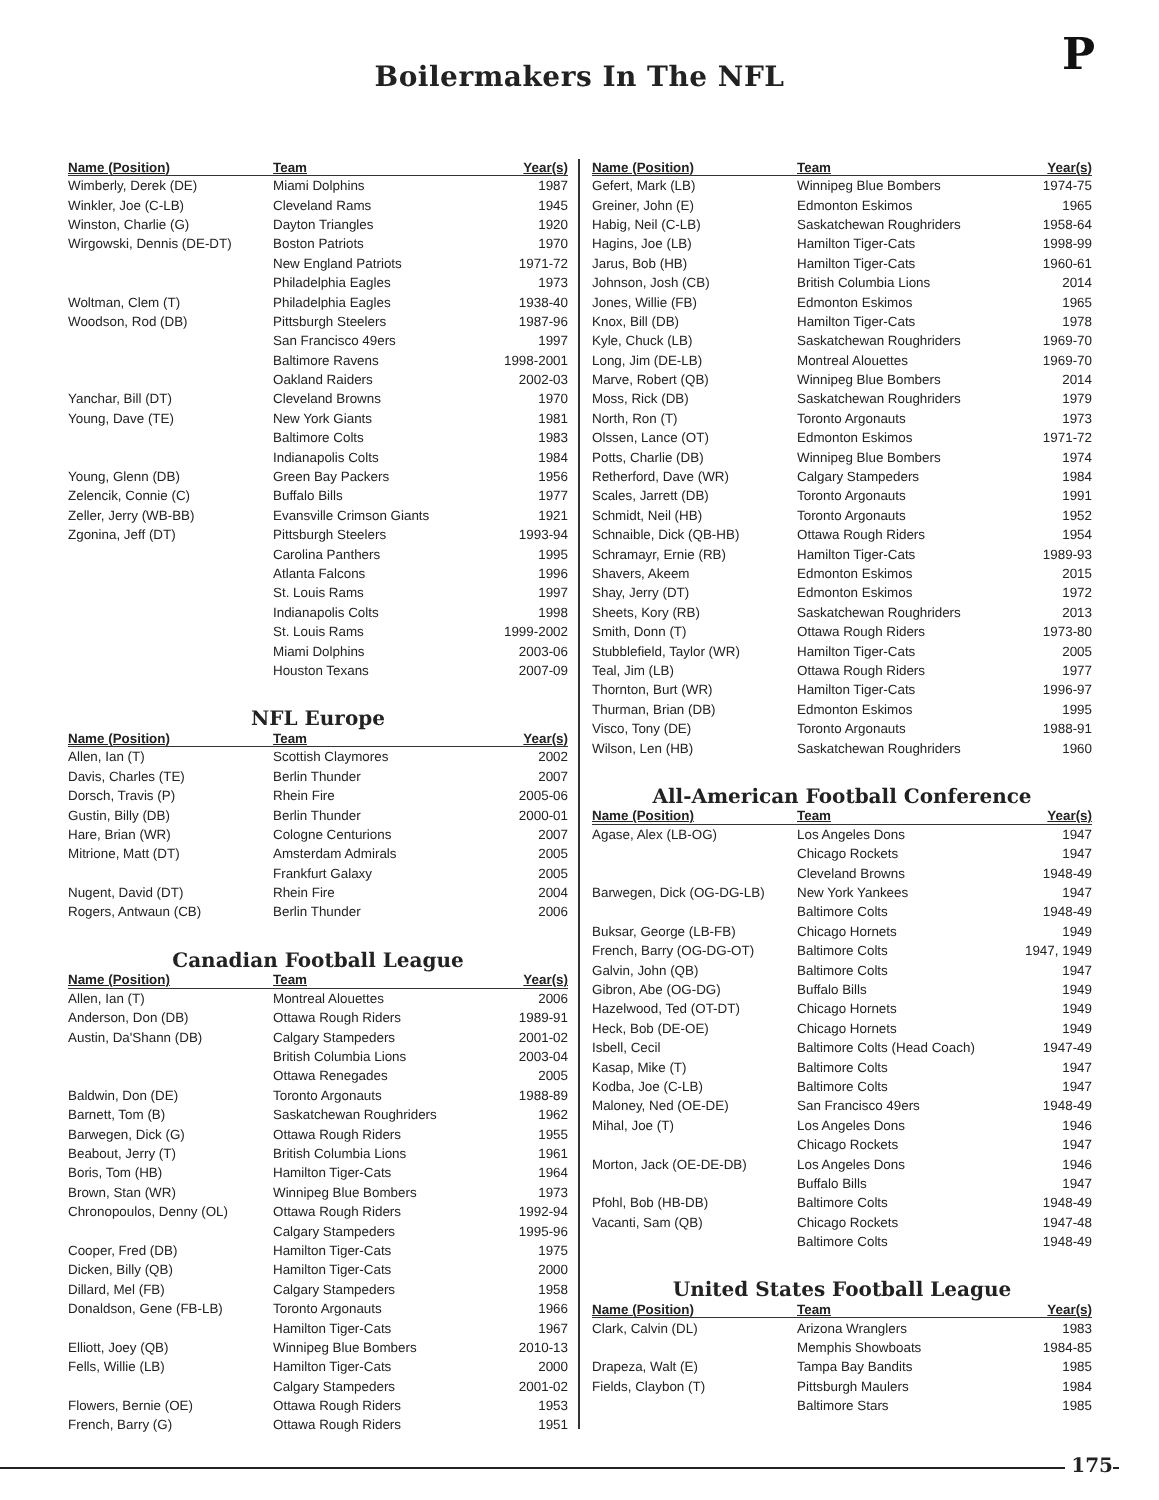P
Boilermakers In The NFL
| Name (Position) | Team | Year(s) |
| --- | --- | --- |
| Wimberly, Derek (DE) | Miami Dolphins | 1987 |
| Winkler, Joe (C-LB) | Cleveland Rams | 1945 |
| Winston, Charlie (G) | Dayton Triangles | 1920 |
| Wirgowski, Dennis (DE-DT) | Boston Patriots | 1970 |
| | New England Patriots | 1971-72 |
| | Philadelphia Eagles | 1973 |
| Woltman, Clem (T) | Philadelphia Eagles | 1938-40 |
| Woodson, Rod (DB) | Pittsburgh Steelers | 1987-96 |
| | San Francisco 49ers | 1997 |
| | Baltimore Ravens | 1998-2001 |
| | Oakland Raiders | 2002-03 |
| Yanchar, Bill (DT) | Cleveland Browns | 1970 |
| Young, Dave (TE) | New York Giants | 1981 |
| | Baltimore Colts | 1983 |
| | Indianapolis Colts | 1984 |
| Young, Glenn (DB) | Green Bay Packers | 1956 |
| Zelencik, Connie (C) | Buffalo Bills | 1977 |
| Zeller, Jerry (WB-BB) | Evansville Crimson Giants | 1921 |
| Zgonina, Jeff (DT) | Pittsburgh Steelers | 1993-94 |
| | Carolina Panthers | 1995 |
| | Atlanta Falcons | 1996 |
| | St. Louis Rams | 1997 |
| | Indianapolis Colts | 1998 |
| | St. Louis Rams | 1999-2002 |
| | Miami Dolphins | 2003-06 |
| | Houston Texans | 2007-09 |
NFL Europe
| Name (Position) | Team | Year(s) |
| --- | --- | --- |
| Allen, Ian (T) | Scottish Claymores | 2002 |
| Davis, Charles (TE) | Berlin Thunder | 2007 |
| Dorsch, Travis (P) | Rhein Fire | 2005-06 |
| Gustin, Billy (DB) | Berlin Thunder | 2000-01 |
| Hare, Brian (WR) | Cologne Centurions | 2007 |
| Mitrione, Matt (DT) | Amsterdam Admirals | 2005 |
| | Frankfurt Galaxy | 2005 |
| Nugent, David (DT) | Rhein Fire | 2004 |
| Rogers, Antwaun (CB) | Berlin Thunder | 2006 |
Canadian Football League
| Name (Position) | Team | Year(s) |
| --- | --- | --- |
| Allen, Ian (T) | Montreal Alouettes | 2006 |
| Anderson, Don (DB) | Ottawa Rough Riders | 1989-91 |
| Austin, Da'Shann (DB) | Calgary Stampeders | 2001-02 |
| | British Columbia Lions | 2003-04 |
| | Ottawa Renegades | 2005 |
| Baldwin, Don (DE) | Toronto Argonauts | 1988-89 |
| Barnett, Tom (B) | Saskatchewan Roughriders | 1962 |
| Barwegen, Dick (G) | Ottawa Rough Riders | 1955 |
| Beabout, Jerry (T) | British Columbia Lions | 1961 |
| Boris, Tom (HB) | Hamilton Tiger-Cats | 1964 |
| Brown, Stan (WR) | Winnipeg Blue Bombers | 1973 |
| Chronopoulos, Denny (OL) | Ottawa Rough Riders | 1992-94 |
| | Calgary Stampeders | 1995-96 |
| Cooper, Fred (DB) | Hamilton Tiger-Cats | 1975 |
| Dicken, Billy (QB) | Hamilton Tiger-Cats | 2000 |
| Dillard, Mel (FB) | Calgary Stampeders | 1958 |
| Donaldson, Gene (FB-LB) | Toronto Argonauts | 1966 |
| | Hamilton Tiger-Cats | 1967 |
| Elliott, Joey (QB) | Winnipeg Blue Bombers | 2010-13 |
| Fells, Willie (LB) | Hamilton Tiger-Cats | 2000 |
| | Calgary Stampeders | 2001-02 |
| Flowers, Bernie (OE) | Ottawa Rough Riders | 1953 |
| French, Barry (G) | Ottawa Rough Riders | 1951 |
| Name (Position) | Team | Year(s) |
| --- | --- | --- |
| Gefert, Mark (LB) | Winnipeg Blue Bombers | 1974-75 |
| Greiner, John (E) | Edmonton Eskimos | 1965 |
| Habig, Neil (C-LB) | Saskatchewan Roughriders | 1958-64 |
| Hagins, Joe (LB) | Hamilton Tiger-Cats | 1998-99 |
| Jarus, Bob (HB) | Hamilton Tiger-Cats | 1960-61 |
| Johnson, Josh (CB) | British Columbia Lions | 2014 |
| Jones, Willie (FB) | Edmonton Eskimos | 1965 |
| Knox, Bill (DB) | Hamilton Tiger-Cats | 1978 |
| Kyle, Chuck (LB) | Saskatchewan Roughriders | 1969-70 |
| Long, Jim (DE-LB) | Montreal Alouettes | 1969-70 |
| Marve, Robert (QB) | Winnipeg Blue Bombers | 2014 |
| Moss, Rick (DB) | Saskatchewan Roughriders | 1979 |
| North, Ron (T) | Toronto Argonauts | 1973 |
| Olssen, Lance (OT) | Edmonton Eskimos | 1971-72 |
| Potts, Charlie (DB) | Winnipeg Blue Bombers | 1974 |
| Retherford, Dave (WR) | Calgary Stampeders | 1984 |
| Scales, Jarrett (DB) | Toronto Argonauts | 1991 |
| Schmidt, Neil (HB) | Toronto Argonauts | 1952 |
| Schnaible, Dick (QB-HB) | Ottawa Rough Riders | 1954 |
| Schramayr, Ernie (RB) | Hamilton Tiger-Cats | 1989-93 |
| Shavers, Akeem | Edmonton Eskimos | 2015 |
| Shay, Jerry (DT) | Edmonton Eskimos | 1972 |
| Sheets, Kory (RB) | Saskatchewan Roughriders | 2013 |
| Smith, Donn (T) | Ottawa Rough Riders | 1973-80 |
| Stubblefield, Taylor (WR) | Hamilton Tiger-Cats | 2005 |
| Teal, Jim (LB) | Ottawa Rough Riders | 1977 |
| Thornton, Burt (WR) | Hamilton Tiger-Cats | 1996-97 |
| Thurman, Brian (DB) | Edmonton Eskimos | 1995 |
| Visco, Tony (DE) | Toronto Argonauts | 1988-91 |
| Wilson, Len (HB) | Saskatchewan Roughriders | 1960 |
All-American Football Conference
| Name (Position) | Team | Year(s) |
| --- | --- | --- |
| Agase, Alex (LB-OG) | Los Angeles Dons | 1947 |
| | Chicago Rockets | 1947 |
| | Cleveland Browns | 1948-49 |
| Barwegen, Dick (OG-DG-LB) | New York Yankees | 1947 |
| | Baltimore Colts | 1948-49 |
| Buksar, George (LB-FB) | Chicago Hornets | 1949 |
| French, Barry (OG-DG-OT) | Baltimore Colts | 1947, 1949 |
| Galvin, John (QB) | Baltimore Colts | 1947 |
| Gibron, Abe (OG-DG) | Buffalo Bills | 1949 |
| Hazelwood, Ted (OT-DT) | Chicago Hornets | 1949 |
| Heck, Bob (DE-OE) | Chicago Hornets | 1949 |
| Isbell, Cecil | Baltimore Colts (Head Coach) | 1947-49 |
| Kasap, Mike (T) | Baltimore Colts | 1947 |
| Kodba, Joe (C-LB) | Baltimore Colts | 1947 |
| Maloney, Ned (OE-DE) | San Francisco 49ers | 1948-49 |
| Mihal, Joe (T) | Los Angeles Dons | 1946 |
| | Chicago Rockets | 1947 |
| Morton, Jack (OE-DE-DB) | Los Angeles Dons | 1946 |
| | Buffalo Bills | 1947 |
| Pfohl, Bob (HB-DB) | Baltimore Colts | 1948-49 |
| Vacanti, Sam (QB) | Chicago Rockets | 1947-48 |
| | Baltimore Colts | 1948-49 |
United States Football League
| Name (Position) | Team | Year(s) |
| --- | --- | --- |
| Clark, Calvin (DL) | Arizona Wranglers | 1983 |
| | Memphis Showboats | 1984-85 |
| Drapeza, Walt (E) | Tampa Bay Bandits | 1985 |
| Fields, Claybon (T) | Pittsburgh Maulers | 1984 |
| | Baltimore Stars | 1985 |
175